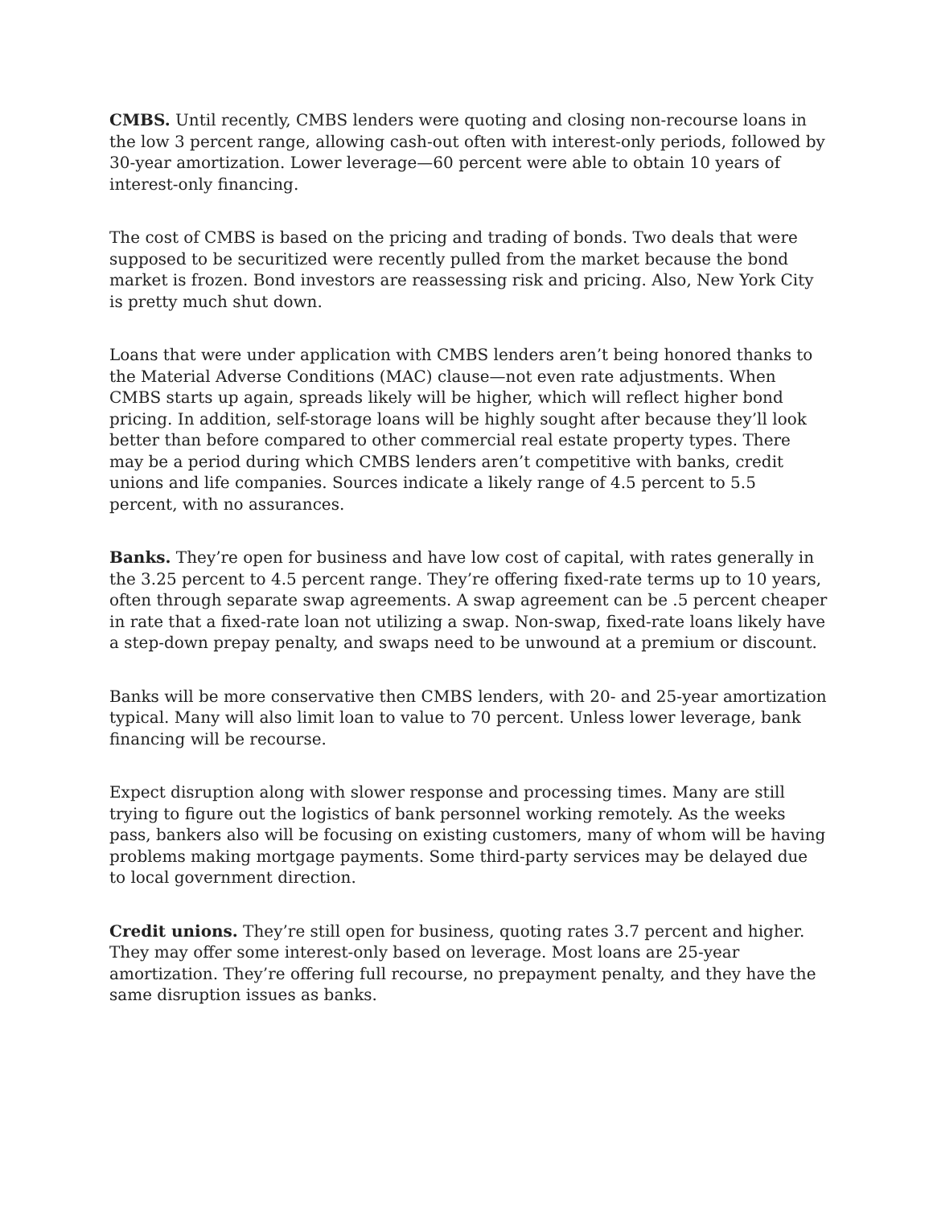CMBS. Until recently, CMBS lenders were quoting and closing non-recourse loans in the low 3 percent range, allowing cash-out often with interest-only periods, followed by 30-year amortization. Lower leverage—60 percent were able to obtain 10 years of interest-only financing.
The cost of CMBS is based on the pricing and trading of bonds. Two deals that were supposed to be securitized were recently pulled from the market because the bond market is frozen. Bond investors are reassessing risk and pricing. Also, New York City is pretty much shut down.
Loans that were under application with CMBS lenders aren’t being honored thanks to the Material Adverse Conditions (MAC) clause—not even rate adjustments. When CMBS starts up again, spreads likely will be higher, which will reflect higher bond pricing. In addition, self-storage loans will be highly sought after because they’ll look better than before compared to other commercial real estate property types. There may be a period during which CMBS lenders aren’t competitive with banks, credit unions and life companies. Sources indicate a likely range of 4.5 percent to 5.5 percent, with no assurances.
Banks. They’re open for business and have low cost of capital, with rates generally in the 3.25 percent to 4.5 percent range. They’re offering fixed-rate terms up to 10 years, often through separate swap agreements. A swap agreement can be .5 percent cheaper in rate that a fixed-rate loan not utilizing a swap. Non-swap, fixed-rate loans likely have a step-down prepay penalty, and swaps need to be unwound at a premium or discount.
Banks will be more conservative then CMBS lenders, with 20- and 25-year amortization typical. Many will also limit loan to value to 70 percent. Unless lower leverage, bank financing will be recourse.
Expect disruption along with slower response and processing times. Many are still trying to figure out the logistics of bank personnel working remotely. As the weeks pass, bankers also will be focusing on existing customers, many of whom will be having problems making mortgage payments. Some third-party services may be delayed due to local government direction.
Credit unions. They’re still open for business, quoting rates 3.7 percent and higher. They may offer some interest-only based on leverage. Most loans are 25-year amortization. They’re offering full recourse, no prepayment penalty, and they have the same disruption issues as banks.